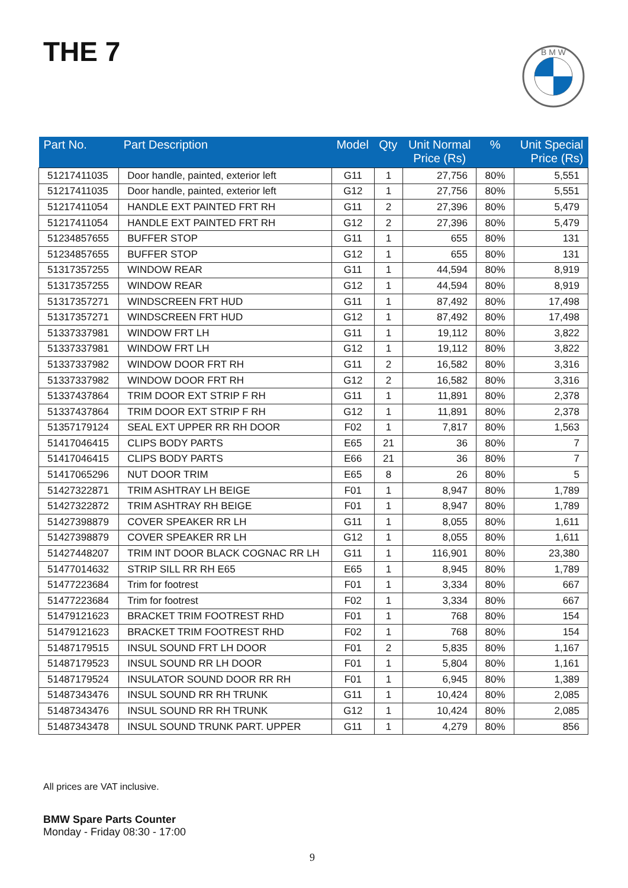THE 7
B M W
| Part No. | Part Description | Model | Qty | Unit Normal Price (Rs) | % | Unit Special Price (Rs) |
| --- | --- | --- | --- | --- | --- | --- |
| 51217411035 | Door handle, painted, exterior left | G11 | 1 | 27,756 | 80% | 5,551 |
| 51217411035 | Door handle, painted, exterior left | G12 | 1 | 27,756 | 80% | 5,551 |
| 51217411054 | HANDLE EXT PAINTED FRT RH | G11 | 2 | 27,396 | 80% | 5,479 |
| 51217411054 | HANDLE EXT PAINTED FRT RH | G12 | 2 | 27,396 | 80% | 5,479 |
| 51234857655 | BUFFER STOP | G11 | 1 | 655 | 80% | 131 |
| 51234857655 | BUFFER STOP | G12 | 1 | 655 | 80% | 131 |
| 51317357255 | WINDOW REAR | G11 | 1 | 44,594 | 80% | 8,919 |
| 51317357255 | WINDOW REAR | G12 | 1 | 44,594 | 80% | 8,919 |
| 51317357271 | WINDSCREEN FRT HUD | G11 | 1 | 87,492 | 80% | 17,498 |
| 51317357271 | WINDSCREEN FRT HUD | G12 | 1 | 87,492 | 80% | 17,498 |
| 51337337981 | WINDOW FRT LH | G11 | 1 | 19,112 | 80% | 3,822 |
| 51337337981 | WINDOW FRT LH | G12 | 1 | 19,112 | 80% | 3,822 |
| 51337337982 | WINDOW DOOR FRT RH | G11 | 2 | 16,582 | 80% | 3,316 |
| 51337337982 | WINDOW DOOR FRT RH | G12 | 2 | 16,582 | 80% | 3,316 |
| 51337437864 | TRIM DOOR EXT STRIP F RH | G11 | 1 | 11,891 | 80% | 2,378 |
| 51337437864 | TRIM DOOR EXT STRIP F RH | G12 | 1 | 11,891 | 80% | 2,378 |
| 51357179124 | SEAL EXT UPPER RR RH DOOR | F02 | 1 | 7,817 | 80% | 1,563 |
| 51417046415 | CLIPS BODY PARTS | E65 | 21 | 36 | 80% | 7 |
| 51417046415 | CLIPS BODY PARTS | E66 | 21 | 36 | 80% | 7 |
| 51417065296 | NUT DOOR TRIM | E65 | 8 | 26 | 80% | 5 |
| 51427322871 | TRIM ASHTRAY LH BEIGE | F01 | 1 | 8,947 | 80% | 1,789 |
| 51427322872 | TRIM ASHTRAY RH BEIGE | F01 | 1 | 8,947 | 80% | 1,789 |
| 51427398879 | COVER SPEAKER RR LH | G11 | 1 | 8,055 | 80% | 1,611 |
| 51427398879 | COVER SPEAKER RR LH | G12 | 1 | 8,055 | 80% | 1,611 |
| 51427448207 | TRIM INT DOOR BLACK COGNAC RR LH | G11 | 1 | 116,901 | 80% | 23,380 |
| 51477014632 | STRIP SILL RR RH E65 | E65 | 1 | 8,945 | 80% | 1,789 |
| 51477223684 | Trim for footrest | F01 | 1 | 3,334 | 80% | 667 |
| 51477223684 | Trim for footrest | F02 | 1 | 3,334 | 80% | 667 |
| 51479121623 | BRACKET TRIM FOOTREST RHD | F01 | 1 | 768 | 80% | 154 |
| 51479121623 | BRACKET TRIM FOOTREST RHD | F02 | 1 | 768 | 80% | 154 |
| 51487179515 | INSUL SOUND FRT LH DOOR | F01 | 2 | 5,835 | 80% | 1,167 |
| 51487179523 | INSUL SOUND RR LH DOOR | F01 | 1 | 5,804 | 80% | 1,161 |
| 51487179524 | INSULATOR SOUND DOOR RR RH | F01 | 1 | 6,945 | 80% | 1,389 |
| 51487343476 | INSUL SOUND RR RH TRUNK | G11 | 1 | 10,424 | 80% | 2,085 |
| 51487343476 | INSUL SOUND RR RH TRUNK | G12 | 1 | 10,424 | 80% | 2,085 |
| 51487343478 | INSUL SOUND TRUNK PART. UPPER | G11 | 1 | 4,279 | 80% | 856 |
All prices are VAT inclusive.
BMW Spare Parts Counter
Monday - Friday 08:30 - 17:00
9